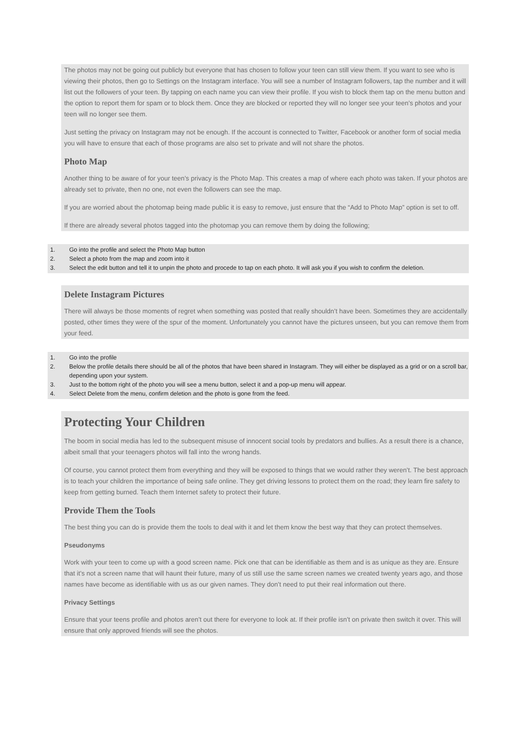The photos may not be going out publicly but everyone that has chosen to follow your teen can still view them. If you want to see who is viewing their photos, then go to Settings on the Instagram interface. You will see a number of Instagram followers, tap the number and it will list out the followers of your teen. By tapping on each name you can view their profile. If you wish to block them tap on the menu button and the option to report them for spam or to block them. Once they are blocked or reported they will no longer see your teen’s photos and your teen will no longer see them.
Just setting the privacy on Instagram may not be enough. If the account is connected to Twitter, Facebook or another form of social media you will have to ensure that each of those programs are also set to private and will not share the photos.
Photo Map
Another thing to be aware of for your teen’s privacy is the Photo Map. This creates a map of where each photo was taken. If your photos are already set to private, then no one, not even the followers can see the map.
If you are worried about the photomap being made public it is easy to remove, just ensure that the “Add to Photo Map” option is set to off.
If there are already several photos tagged into the photomap you can remove them by doing the following;
1. Go into the profile and select the Photo Map button
2. Select a photo from the map and zoom into it
3. Select the edit button and tell it to unpin the photo and procede to tap on each photo. It will ask you if you wish to confirm the deletion.
Delete Instagram Pictures
There will always be those moments of regret when something was posted that really shouldn’t have been. Sometimes they are accidentally posted, other times they were of the spur of the moment. Unfortunately you cannot have the pictures unseen, but you can remove them from your feed.
1. Go into the profile
2. Below the profile details there should be all of the photos that have been shared in Instagram. They will either be displayed as a grid or on a scroll bar, depending upon your system.
3. Just to the bottom right of the photo you will see a menu button, select it and a pop-up menu will appear.
4. Select Delete from the menu, confirm deletion and the photo is gone from the feed.
Protecting Your Children
The boom in social media has led to the subsequent misuse of innocent social tools by predators and bullies. As a result there is a chance, albeit small that your teenagers photos will fall into the wrong hands.
Of course, you cannot protect them from everything and they will be exposed to things that we would rather they weren’t. The best approach is to teach your children the importance of being safe online. They get driving lessons to protect them on the road; they learn fire safety to keep from getting burned. Teach them Internet safety to protect their future.
Provide Them the Tools
The best thing you can do is provide them the tools to deal with it and let them know the best way that they can protect themselves.
Pseudonyms
Work with your teen to come up with a good screen name. Pick one that can be identifiable as them and is as unique as they are. Ensure that it’s not a screen name that will haunt their future, many of us still use the same screen names we created twenty years ago, and those names have become as identifiable with us as our given names. They don’t need to put their real information out there.
Privacy Settings
Ensure that your teens profile and photos aren’t out there for everyone to look at. If their profile isn’t on private then switch it over. This will ensure that only approved friends will see the photos.